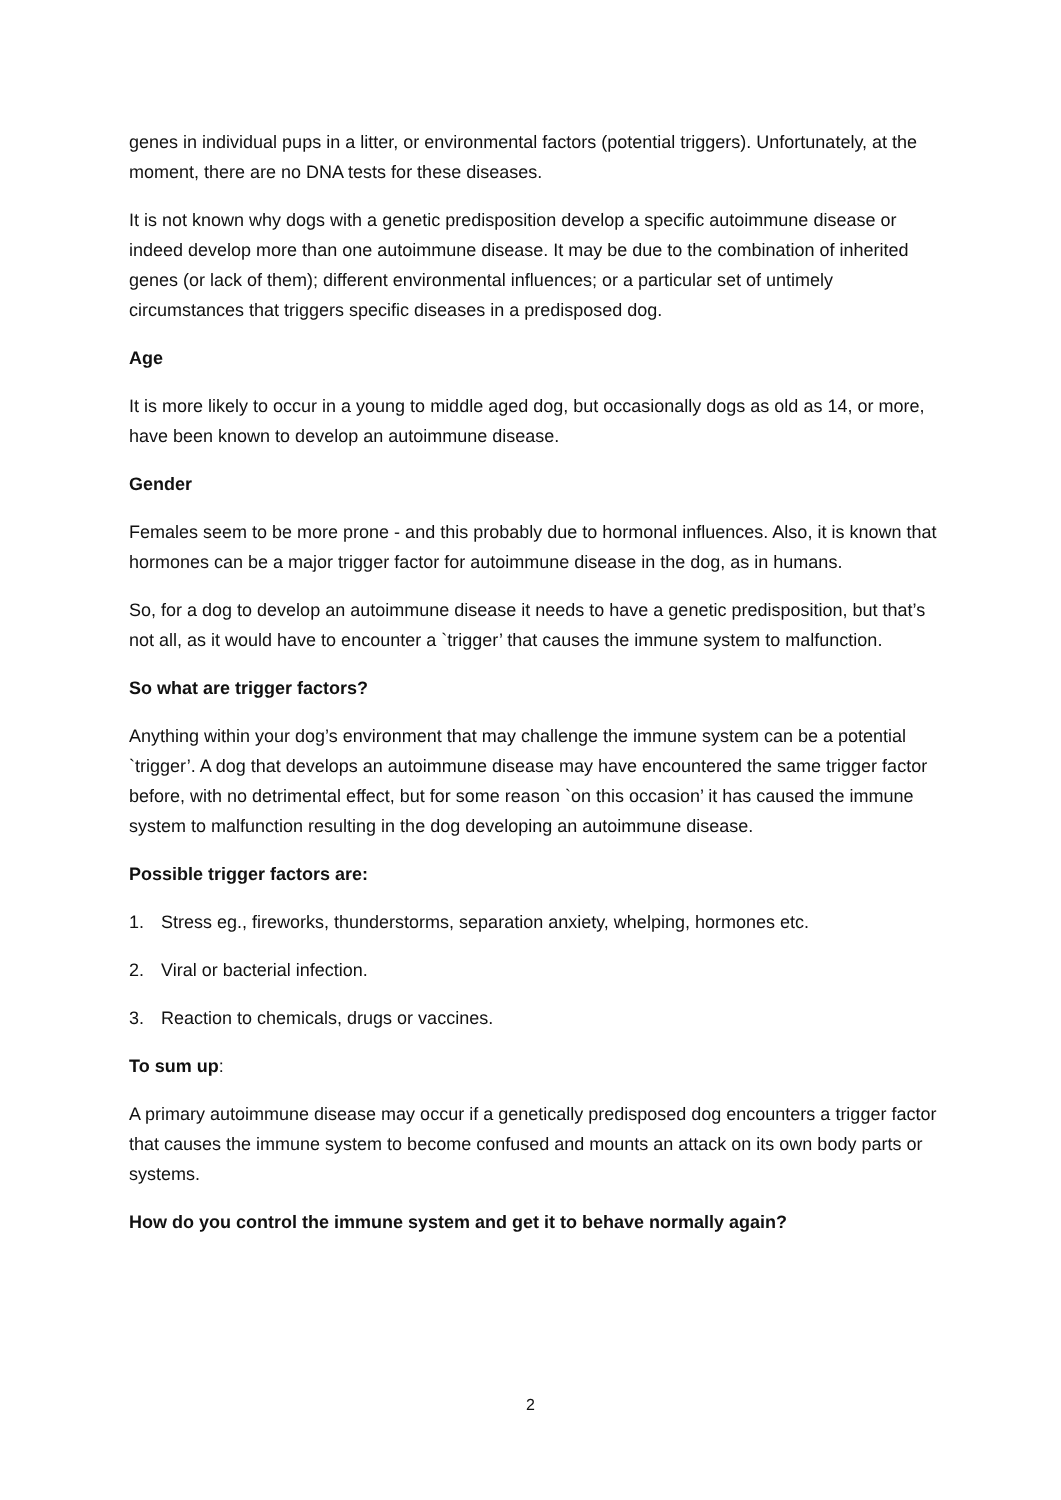genes in individual pups in a litter, or environmental factors (potential triggers). Unfortunately, at the moment, there are no DNA tests for these diseases.
It is not known why dogs with a genetic predisposition develop a specific autoimmune disease or indeed develop more than one autoimmune disease. It may be due to the combination of inherited genes (or lack of them); different environmental influences; or a particular set of untimely circumstances that triggers specific diseases in a predisposed dog.
Age
It is more likely to occur in a young to middle aged dog, but occasionally dogs as old as 14, or more, have been known to develop an autoimmune disease.
Gender
Females seem to be more prone - and this probably due to hormonal influences. Also, it is known that hormones can be a major trigger factor for autoimmune disease in the dog, as in humans.
So, for a dog to develop an autoimmune disease it needs to have a genetic predisposition, but that’s not all, as it would have to encounter a `trigger’ that causes the immune system to malfunction.
So what are trigger factors?
Anything within your dog’s environment that may challenge the immune system can be a potential `trigger’. A dog that develops an autoimmune disease may have encountered the same trigger factor before, with no detrimental effect, but for some reason `on this occasion’ it has caused the immune system to malfunction resulting in the dog developing an autoimmune disease.
Possible trigger factors are:
1. Stress eg., fireworks, thunderstorms, separation anxiety, whelping, hormones etc.
2. Viral or bacterial infection.
3. Reaction to chemicals, drugs or vaccines.
To sum up:
A primary autoimmune disease may occur if a genetically predisposed dog encounters a trigger factor that causes the immune system to become confused and mounts an attack on its own body parts or systems.
How do you control the immune system and get it to behave normally again?
2